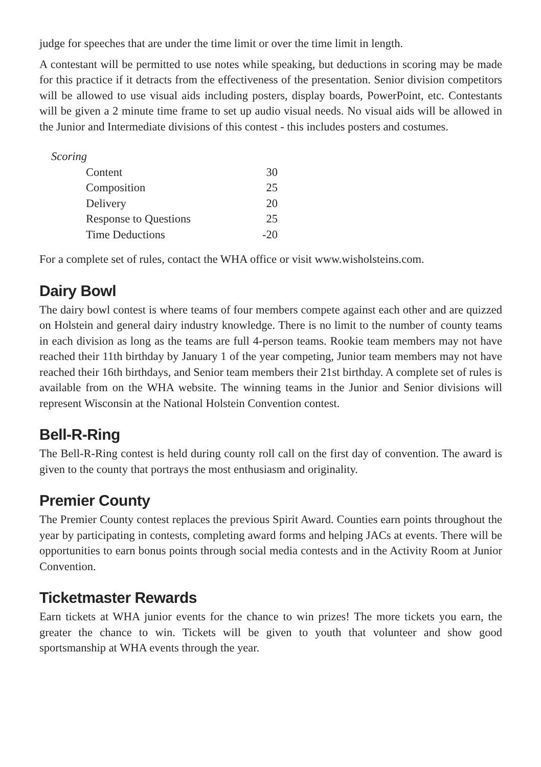judge for speeches that are under the time limit or over the time limit in length.
A contestant will be permitted to use notes while speaking, but deductions in scoring may be made for this practice if it detracts from the effectiveness of the presentation. Senior division competitors will be allowed to use visual aids including posters, display boards, PowerPoint, etc. Contestants will be given a 2 minute time frame to set up audio visual needs. No visual aids will be allowed in the Junior and Intermediate divisions of this contest - this includes posters and costumes.
Scoring
| Content | 30 |
| Composition | 25 |
| Delivery | 20 |
| Response to Questions | 25 |
| Time Deductions | -20 |
For a complete set of rules, contact the WHA office or visit www.wisholsteins.com.
Dairy Bowl
The dairy bowl contest is where teams of four members compete against each other and are quizzed on Holstein and general dairy industry knowledge. There is no limit to the number of county teams in each division as long as the teams are full 4-person teams. Rookie team members may not have reached their 11th birthday by January 1 of the year competing, Junior team members may not have reached their 16th birthdays, and Senior team members their 21st birthday. A complete set of rules is available from on the WHA website. The winning teams in the Junior and Senior divisions will represent Wisconsin at the National Holstein Convention contest.
Bell-R-Ring
The Bell-R-Ring contest is held during county roll call on the first day of convention. The award is given to the county that portrays the most enthusiasm and originality.
Premier County
The Premier County contest replaces the previous Spirit Award. Counties earn points throughout the year by participating in contests, completing award forms and helping JACs at events. There will be opportunities to earn bonus points through social media contests and in the Activity Room at Junior Convention.
Ticketmaster Rewards
Earn tickets at WHA junior events for the chance to win prizes! The more tickets you earn, the greater the chance to win. Tickets will be given to youth that volunteer and show good sportsmanship at WHA events through the year.